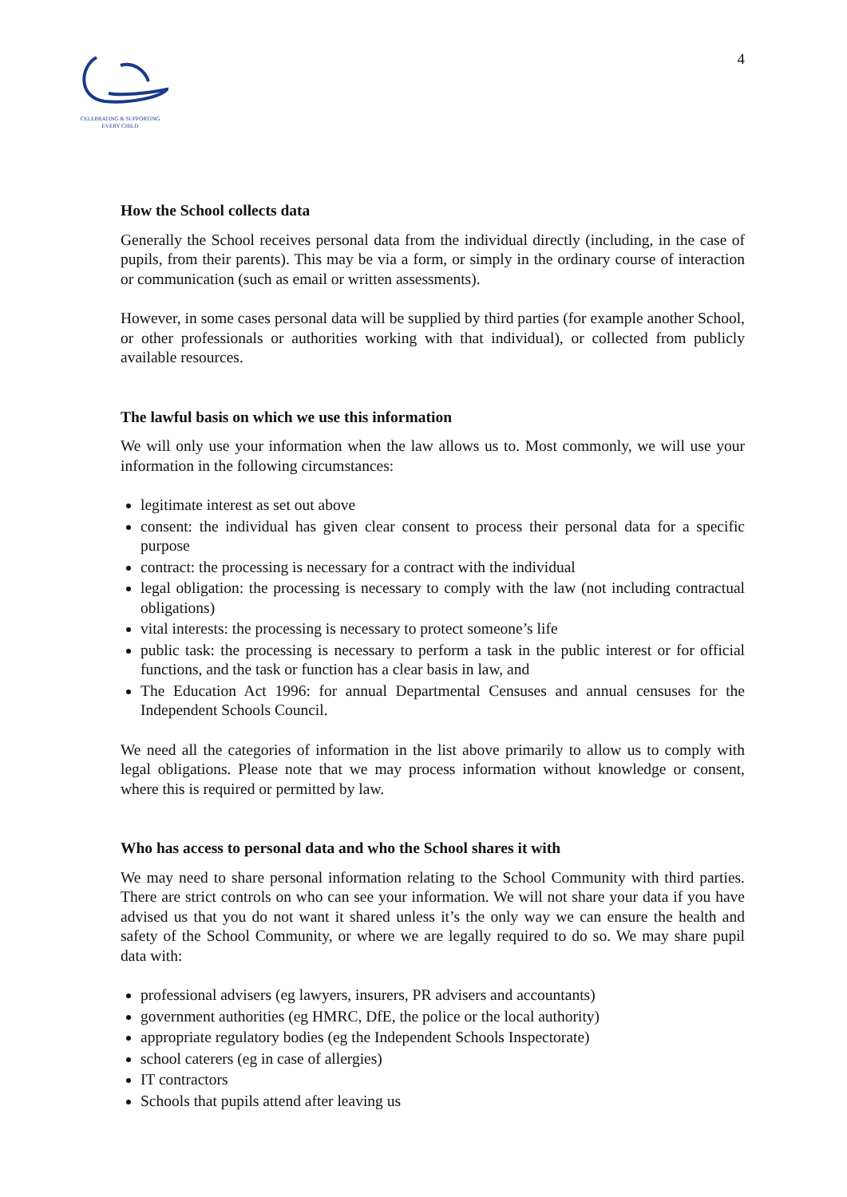CELEBRATING & SUPPORTING
EVERY CHILD
4
How the School collects data
Generally the School receives personal data from the individual directly (including, in the case of pupils, from their parents). This may be via a form, or simply in the ordinary course of interaction or communication (such as email or written assessments).
However, in some cases personal data will be supplied by third parties (for example another School, or other professionals or authorities working with that individual), or collected from publicly available resources.
The lawful basis on which we use this information
We will only use your information when the law allows us to. Most commonly, we will use your information in the following circumstances:
legitimate interest as set out above
consent: the individual has given clear consent to process their personal data for a specific purpose
contract: the processing is necessary for a contract with the individual
legal obligation: the processing is necessary to comply with the law (not including contractual obligations)
vital interests: the processing is necessary to protect someone’s life
public task: the processing is necessary to perform a task in the public interest or for official functions, and the task or function has a clear basis in law, and
The Education Act 1996: for annual Departmental Censuses and annual censuses for the Independent Schools Council.
We need all the categories of information in the list above primarily to allow us to comply with legal obligations. Please note that we may process information without knowledge or consent, where this is required or permitted by law.
Who has access to personal data and who the School shares it with
We may need to share personal information relating to the School Community with third parties. There are strict controls on who can see your information. We will not share your data if you have advised us that you do not want it shared unless it’s the only way we can ensure the health and safety of the School Community, or where we are legally required to do so. We may share pupil data with:
professional advisers (eg lawyers, insurers, PR advisers and accountants)
government authorities (eg HMRC, DfE, the police or the local authority)
appropriate regulatory bodies (eg the Independent Schools Inspectorate)
school caterers (eg in case of allergies)
IT contractors
Schools that pupils attend after leaving us